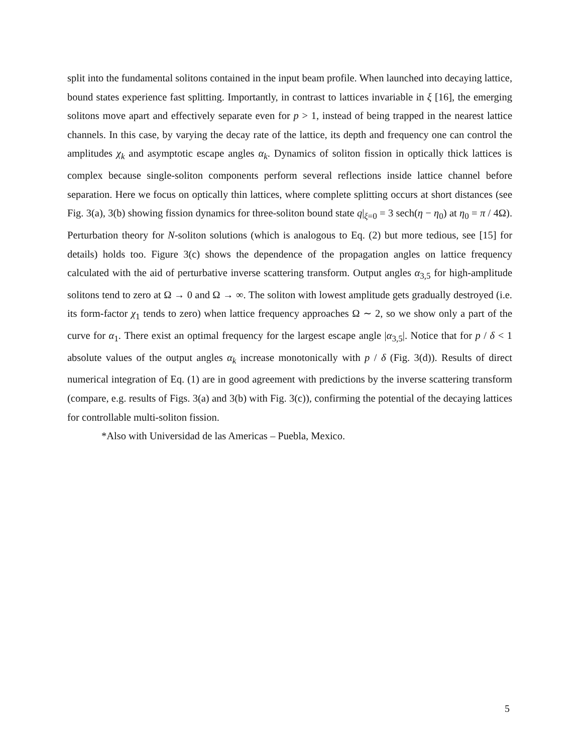split into the fundamental solitons contained in the input beam profile. When launched into decaying lattice, bound states experience fast splitting. Importantly, in contrast to lattices invariable in ξ [16], the emerging solitons move apart and effectively separate even for p > 1, instead of being trapped in the nearest lattice channels. In this case, by varying the decay rate of the lattice, its depth and frequency one can control the amplitudes χ<sub>k</sub> and asymptotic escape angles α<sub>k</sub>. Dynamics of soliton fission in optically thick lattices is complex because single-soliton components perform several reflections inside lattice channel before separation. Here we focus on optically thin lattices, where complete splitting occurs at short distances (see Fig. 3(a), 3(b) showing fission dynamics for three-soliton bound state q|<sub>ξ=0</sub> = 3 sech(η − η<sub>0</sub>) at η<sub>0</sub> = π / 4Ω). Perturbation theory for N-soliton solutions (which is analogous to Eq. (2) but more tedious, see [15] for details) holds too. Figure 3(c) shows the dependence of the propagation angles on lattice frequency calculated with the aid of perturbative inverse scattering transform. Output angles α<sub>3,5</sub> for high-amplitude solitons tend to zero at Ω → 0 and Ω → ∞. The soliton with lowest amplitude gets gradually destroyed (i.e. its form-factor χ<sub>1</sub> tends to zero) when lattice frequency approaches Ω ∼ 2, so we show only a part of the curve for α<sub>1</sub>. There exist an optimal frequency for the largest escape angle |α<sub>3,5</sub>|. Notice that for p / δ < 1 absolute values of the output angles α<sub>k</sub> increase monotonically with p / δ (Fig. 3(d)). Results of direct numerical integration of Eq. (1) are in good agreement with predictions by the inverse scattering transform (compare, e.g. results of Figs. 3(a) and 3(b) with Fig. 3(c)), confirming the potential of the decaying lattices for controllable multi-soliton fission.
*Also with Universidad de las Americas – Puebla, Mexico.
5